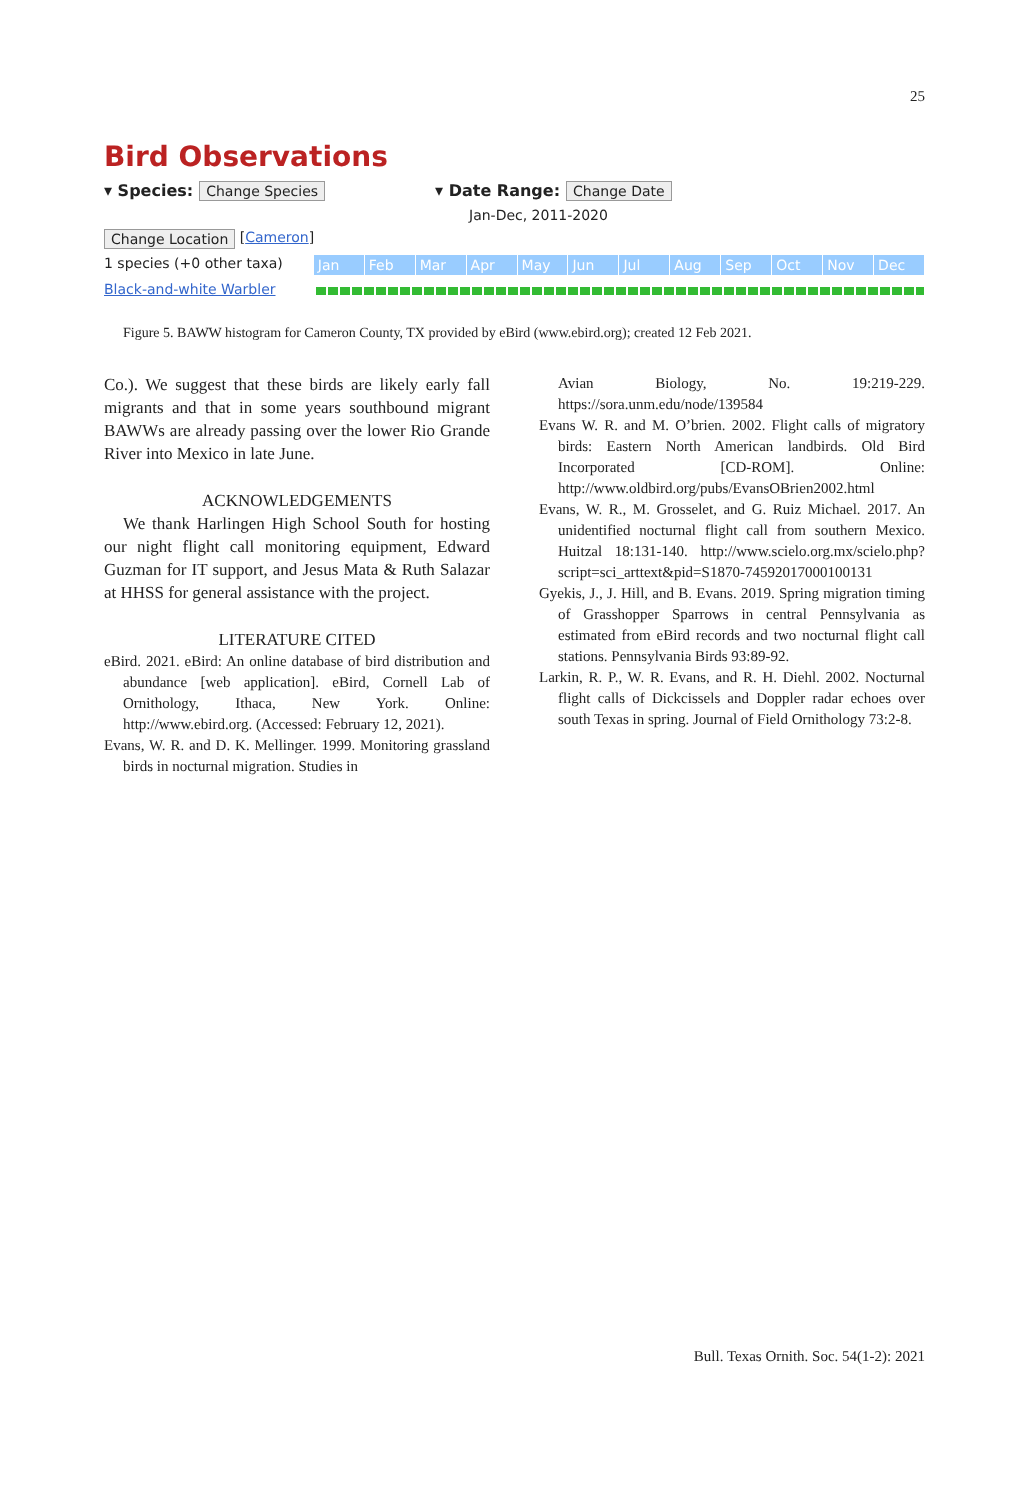25
Bird Observations
▾ Species: Change Species ▾ Date Range: Change Date
Jan-Dec, 2011-2020
Change Location [ Cameron ]
1 species (+0 other taxa) Jan Feb Mar Apr May Jun Jul Aug Sep Oct Nov Dec
Black-and-white Warbler
Figure 5. BAWW histogram for Cameron County, TX provided by eBird (www.ebird.org); created 12 Feb 2021.
Co.). We suggest that these birds are likely early fall migrants and that in some years southbound migrant BAWWs are already passing over the lower Rio Grande River into Mexico in late June.
ACKNOWLEDGEMENTS
We thank Harlingen High School South for hosting our night flight call monitoring equipment, Edward Guzman for IT support, and Jesus Mata & Ruth Salazar at HHSS for general assistance with the project.
LITERATURE CITED
eBird. 2021. eBird: An online database of bird distribution and abundance [web application]. eBird, Cornell Lab of Ornithology, Ithaca, New York. Online: http://www.ebird.org. (Accessed: February 12, 2021).
Evans, W. R. and D. K. Mellinger. 1999. Monitoring grassland birds in nocturnal migration. Studies in
Avian Biology, No. 19:219-229. https://sora.unm.edu/node/139584
Evans W. R. and M. O’brien. 2002. Flight calls of migratory birds: Eastern North American landbirds. Old Bird Incorporated [CD-ROM]. Online: http://www.oldbird.org/pubs/EvansOBrien2002.html
Evans, W. R., M. Grosselet, and G. Ruiz Michael. 2017. An unidentified nocturnal flight call from southern Mexico. Huitzal 18:131-140. http://www.scielo.org.mx/scielo.php?script=sci_arttext&pid=S1870-74592017000100131
Gyekis, J., J. Hill, and B. Evans. 2019. Spring migration timing of Grasshopper Sparrows in central Pennsylvania as estimated from eBird records and two nocturnal flight call stations. Pennsylvania Birds 93:89-92.
Larkin, R. P., W. R. Evans, and R. H. Diehl. 2002. Nocturnal flight calls of Dickcissels and Doppler radar echoes over south Texas in spring. Journal of Field Ornithology 73:2-8.
Bull. Texas Ornith. Soc. 54(1-2): 2021